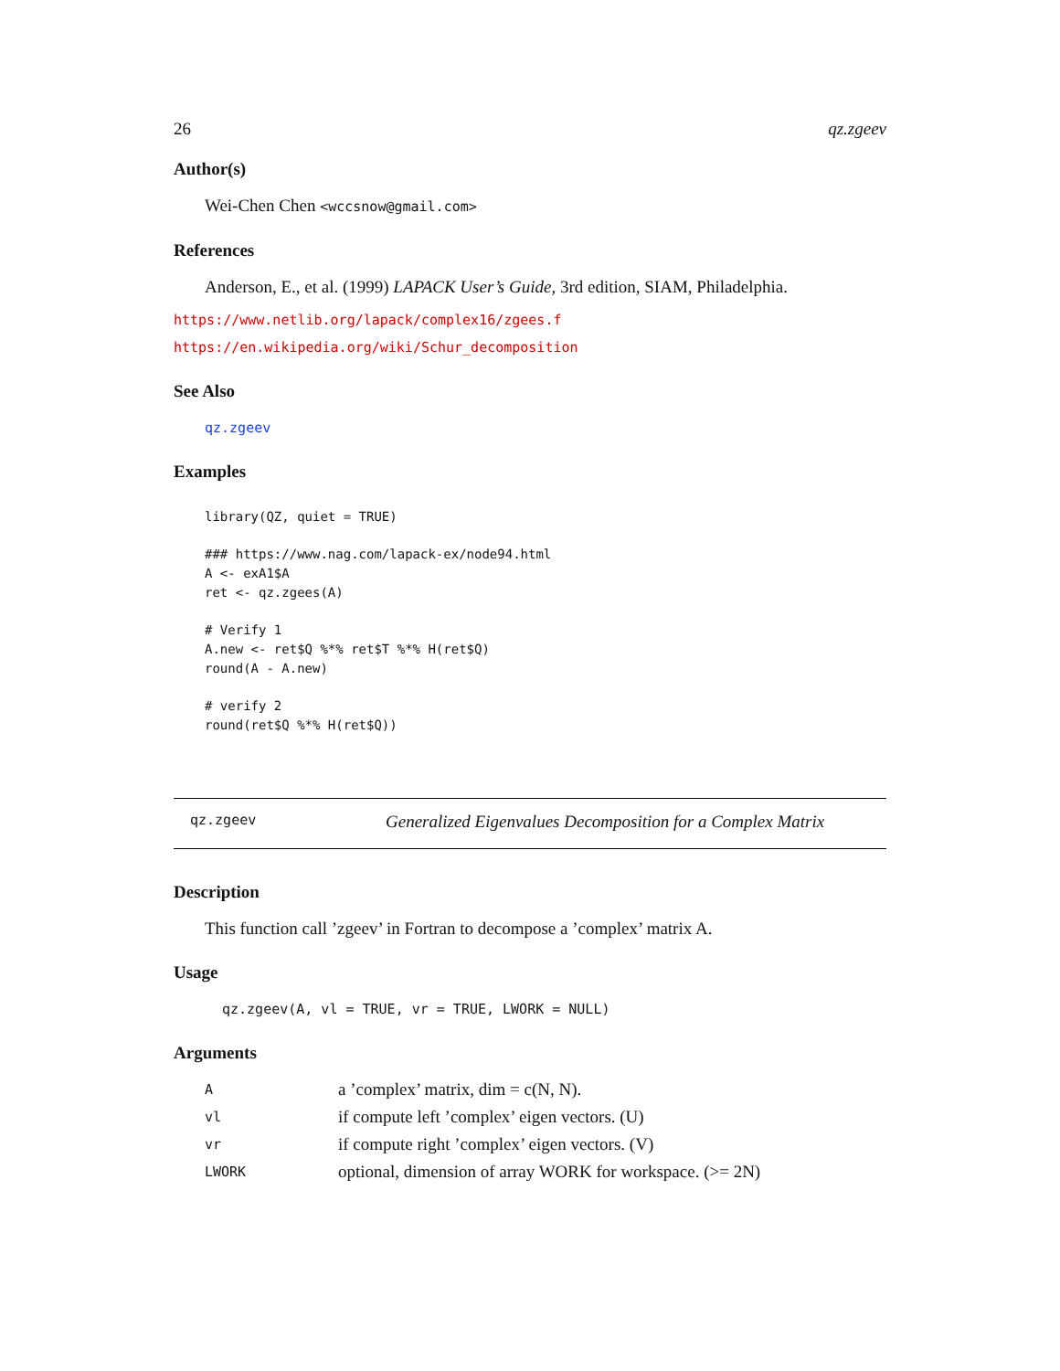26 qz.zgeev
Author(s)
Wei-Chen Chen <wccsnow@gmail.com>
References
Anderson, E., et al. (1999) LAPACK User’s Guide, 3rd edition, SIAM, Philadelphia.
https://www.netlib.org/lapack/complex16/zgees.f
https://en.wikipedia.org/wiki/Schur_decomposition
See Also
qz.zgeev
Examples
library(QZ, quiet = TRUE)

### https://www.nag.com/lapack-ex/node94.html
A <- exA1$A
ret <- qz.zgees(A)

# Verify 1
A.new <- ret$Q %*% ret$T %*% H(ret$Q)
round(A - A.new)

# verify 2
round(ret$Q %*% H(ret$Q))
qz.zgeev Generalized Eigenvalues Decomposition for a Complex Matrix
Description
This function call ’zgeev’ in Fortran to decompose a ’complex’ matrix A.
Usage
qz.zgeev(A, vl = TRUE, vr = TRUE, LWORK = NULL)
Arguments
| A | a ’complex’ matrix, dim = c(N, N). |
| vl | if compute left ’complex’ eigen vectors. (U) |
| vr | if compute right ’complex’ eigen vectors. (V) |
| LWORK | optional, dimension of array WORK for workspace. (>= 2N) |